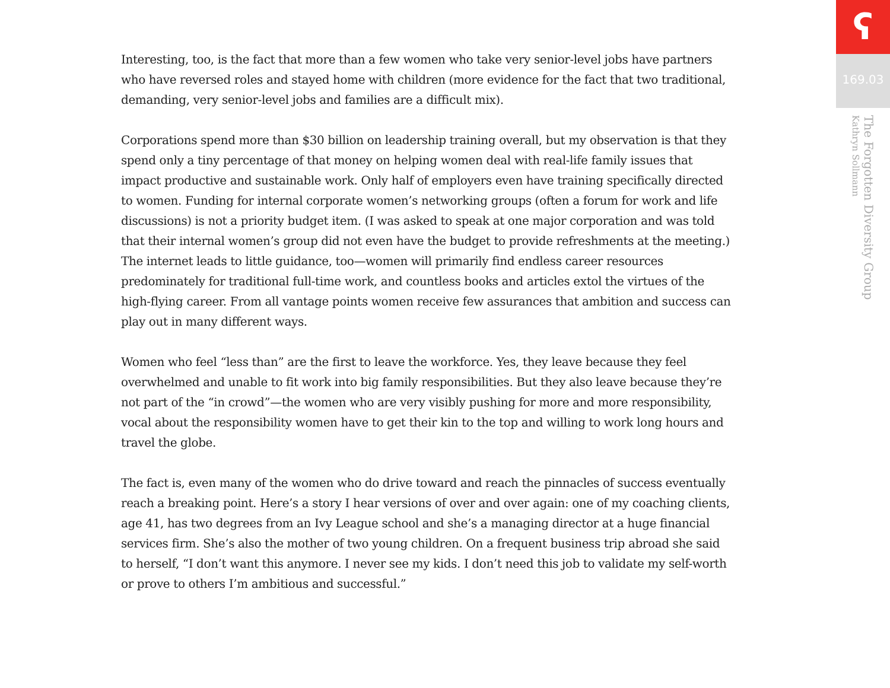Interesting, too, is the fact that more than a few women who take very senior-level jobs have partners who have reversed roles and stayed home with children (more evidence for the fact that two traditional, demanding, very senior-level jobs and families are a difficult mix).
Corporations spend more than $30 billion on leadership training overall, but my observation is that they spend only a tiny percentage of that money on helping women deal with real-life family issues that impact productive and sustainable work. Only half of employers even have training specifically directed to women. Funding for internal corporate women’s networking groups (often a forum for work and life discussions) is not a priority budget item. (I was asked to speak at one major corporation and was told that their internal women’s group did not even have the budget to provide refreshments at the meeting.) The internet leads to little guidance, too—women will primarily find endless career resources predominately for traditional full-time work, and countless books and articles extol the virtues of the high-flying career. From all vantage points women receive few assurances that ambition and success can play out in many different ways.
Women who feel “less than” are the first to leave the workforce. Yes, they leave because they feel overwhelmed and unable to fit work into big family responsibilities. But they also leave because they’re not part of the “in crowd”—the women who are very visibly pushing for more and more responsibility, vocal about the responsibility women have to get their kin to the top and willing to work long hours and travel the globe.
The fact is, even many of the women who do drive toward and reach the pinnacles of success eventually reach a breaking point. Here’s a story I hear versions of over and over again: one of my coaching clients, age 41, has two degrees from an Ivy League school and she’s a managing director at a huge financial services firm. She’s also the mother of two young children. On a frequent business trip abroad she said to herself, “I don’t want this anymore. I never see my kids. I don’t need this job to validate my self-worth or prove to others I’m ambitious and successful.”
ʕ
169.03
The Forgotten Diversity Group
Kathryn Sollmann